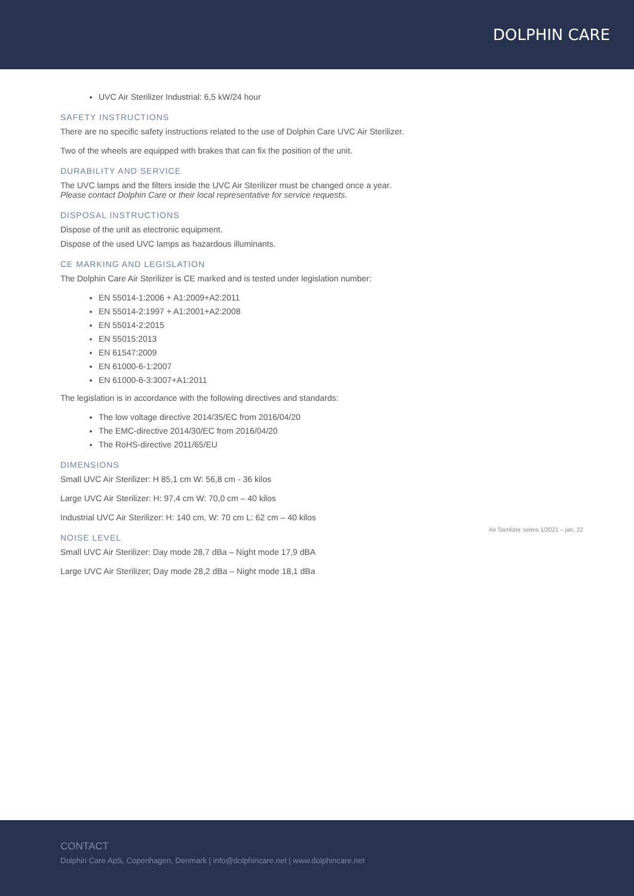DOLPHIN CARE
UVC Air Sterilizer Industrial: 6,5 kW/24 hour
SAFETY INSTRUCTIONS
There are no specific safety instructions related to the use of Dolphin Care UVC Air Sterilizer.
Two of the wheels are equipped with brakes that can fix the position of the unit.
DURABILITY AND SERVICE
The UVC lamps and the filters inside the UVC Air Sterilizer must be changed once a year.
Please contact Dolphin Care or their local representative for service requests.
DISPOSAL INSTRUCTIONS
Dispose of the unit as electronic equipment.
Dispose of the used UVC lamps as hazardous illuminants.
CE MARKING AND LEGISLATION
The Dolphin Care Air Sterilizer is CE marked and is tested under legislation number:
EN 55014-1:2006 + A1:2009+A2:2011
EN 55014-2:1997 + A1:2001+A2:2008
EN 55014-2:2015
EN 55015:2013
EN 61547:2009
EN 61000-6-1:2007
EN 61000-6-3:3007+A1:2011
The legislation is in accordance with the following directives and standards:
The low voltage directive 2014/35/EC from 2016/04/20
The EMC-directive 2014/30/EC from 2016/04/20
The RoHS-directive 2011/65/EU
DIMENSIONS
Small UVC Air Sterilizer: H 85,1 cm W: 56,8 cm - 36 kilos
Large UVC Air Sterilizer: H: 97,4 cm W: 70,0 cm – 40 kilos
Industrial UVC Air Sterilizer: H: 140 cm, W: 70 cm L: 62 cm – 40 kilos
NOISE LEVEL
Small UVC Air Sterilizer: Day mode 28,7 dBa – Night mode 17,9 dBA
Large UVC Air Sterilizer; Day mode 28,2 dBa – Night mode 18,1 dBa
Air Sterilizer series 1/2021 – jan, 22
CONTACT
Dolphin Care ApS, Copenhagen, Denmark | info@dolphincare.net | www.dolphincare.net